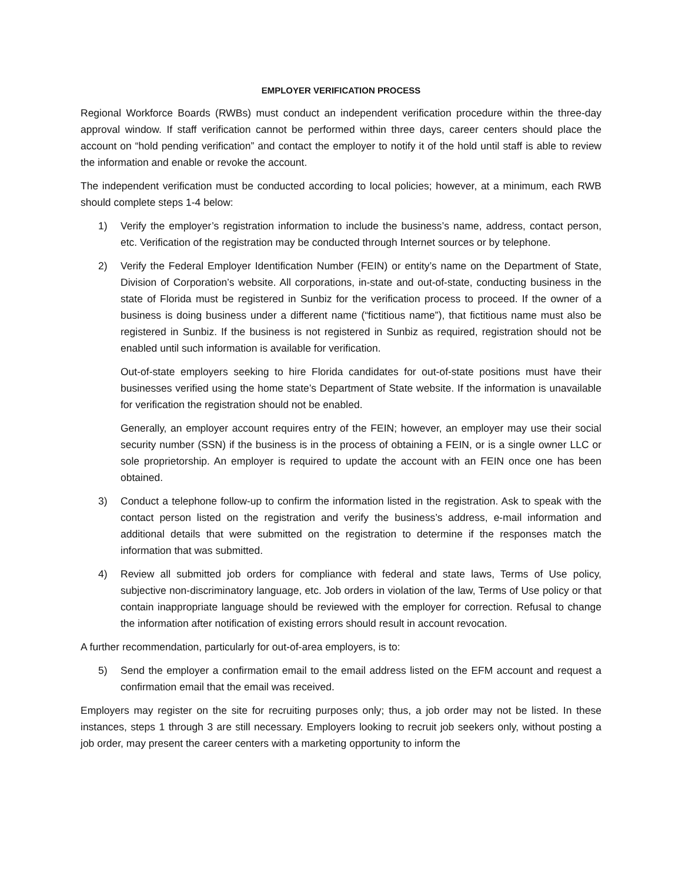EMPLOYER VERIFICATION PROCESS
Regional Workforce Boards (RWBs) must conduct an independent verification procedure within the three-day approval window. If staff verification cannot be performed within three days, career centers should place the account on “hold pending verification” and contact the employer to notify it of the hold until staff is able to review the information and enable or revoke the account.
The independent verification must be conducted according to local policies; however, at a minimum, each RWB should complete steps 1-4 below:
1) Verify the employer’s registration information to include the business’s name, address, contact person, etc. Verification of the registration may be conducted through Internet sources or by telephone.
2) Verify the Federal Employer Identification Number (FEIN) or entity’s name on the Department of State, Division of Corporation’s website. All corporations, in-state and out-of-state, conducting business in the state of Florida must be registered in Sunbiz for the verification process to proceed. If the owner of a business is doing business under a different name (“fictitious name”), that fictitious name must also be registered in Sunbiz. If the business is not registered in Sunbiz as required, registration should not be enabled until such information is available for verification.
Out-of-state employers seeking to hire Florida candidates for out-of-state positions must have their businesses verified using the home state’s Department of State website. If the information is unavailable for verification the registration should not be enabled.
Generally, an employer account requires entry of the FEIN; however, an employer may use their social security number (SSN) if the business is in the process of obtaining a FEIN, or is a single owner LLC or sole proprietorship. An employer is required to update the account with an FEIN once one has been obtained.
3) Conduct a telephone follow-up to confirm the information listed in the registration. Ask to speak with the contact person listed on the registration and verify the business’s address, e-mail information and additional details that were submitted on the registration to determine if the responses match the information that was submitted.
4) Review all submitted job orders for compliance with federal and state laws, Terms of Use policy, subjective non-discriminatory language, etc. Job orders in violation of the law, Terms of Use policy or that contain inappropriate language should be reviewed with the employer for correction. Refusal to change the information after notification of existing errors should result in account revocation.
A further recommendation, particularly for out-of-area employers, is to:
5) Send the employer a confirmation email to the email address listed on the EFM account and request a confirmation email that the email was received.
Employers may register on the site for recruiting purposes only; thus, a job order may not be listed. In these instances, steps 1 through 3 are still necessary. Employers looking to recruit job seekers only, without posting a job order, may present the career centers with a marketing opportunity to inform the